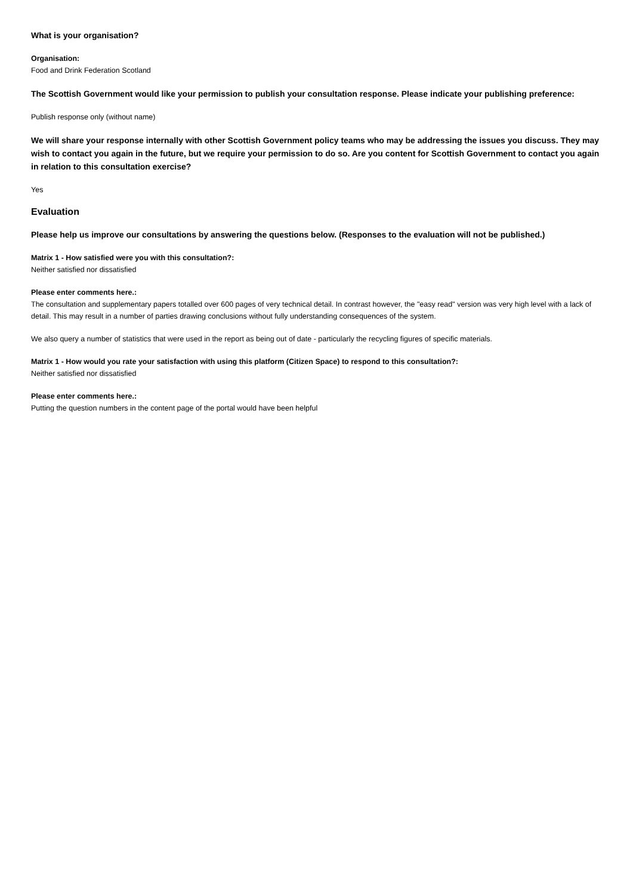What is your organisation?
Organisation:
Food and Drink Federation Scotland
The Scottish Government would like your permission to publish your consultation response. Please indicate your publishing preference:
Publish response only (without name)
We will share your response internally with other Scottish Government policy teams who may be addressing the issues you discuss. They may wish to contact you again in the future, but we require your permission to do so. Are you content for Scottish Government to contact you again in relation to this consultation exercise?
Yes
Evaluation
Please help us improve our consultations by answering the questions below. (Responses to the evaluation will not be published.)
Matrix 1 - How satisfied were you with this consultation?:
Neither satisfied nor dissatisfied
Please enter comments here.:
The consultation and supplementary papers totalled over 600 pages of very technical detail. In contrast however, the "easy read" version was very high level with a lack of detail. This may result in a number of parties drawing conclusions without fully understanding consequences of the system.
We also query a number of statistics that were used in the report as being out of date - particularly the recycling figures of specific materials.
Matrix 1 - How would you rate your satisfaction with using this platform (Citizen Space) to respond to this consultation?:
Neither satisfied nor dissatisfied
Please enter comments here.:
Putting the question numbers in the content page of the portal would have been helpful